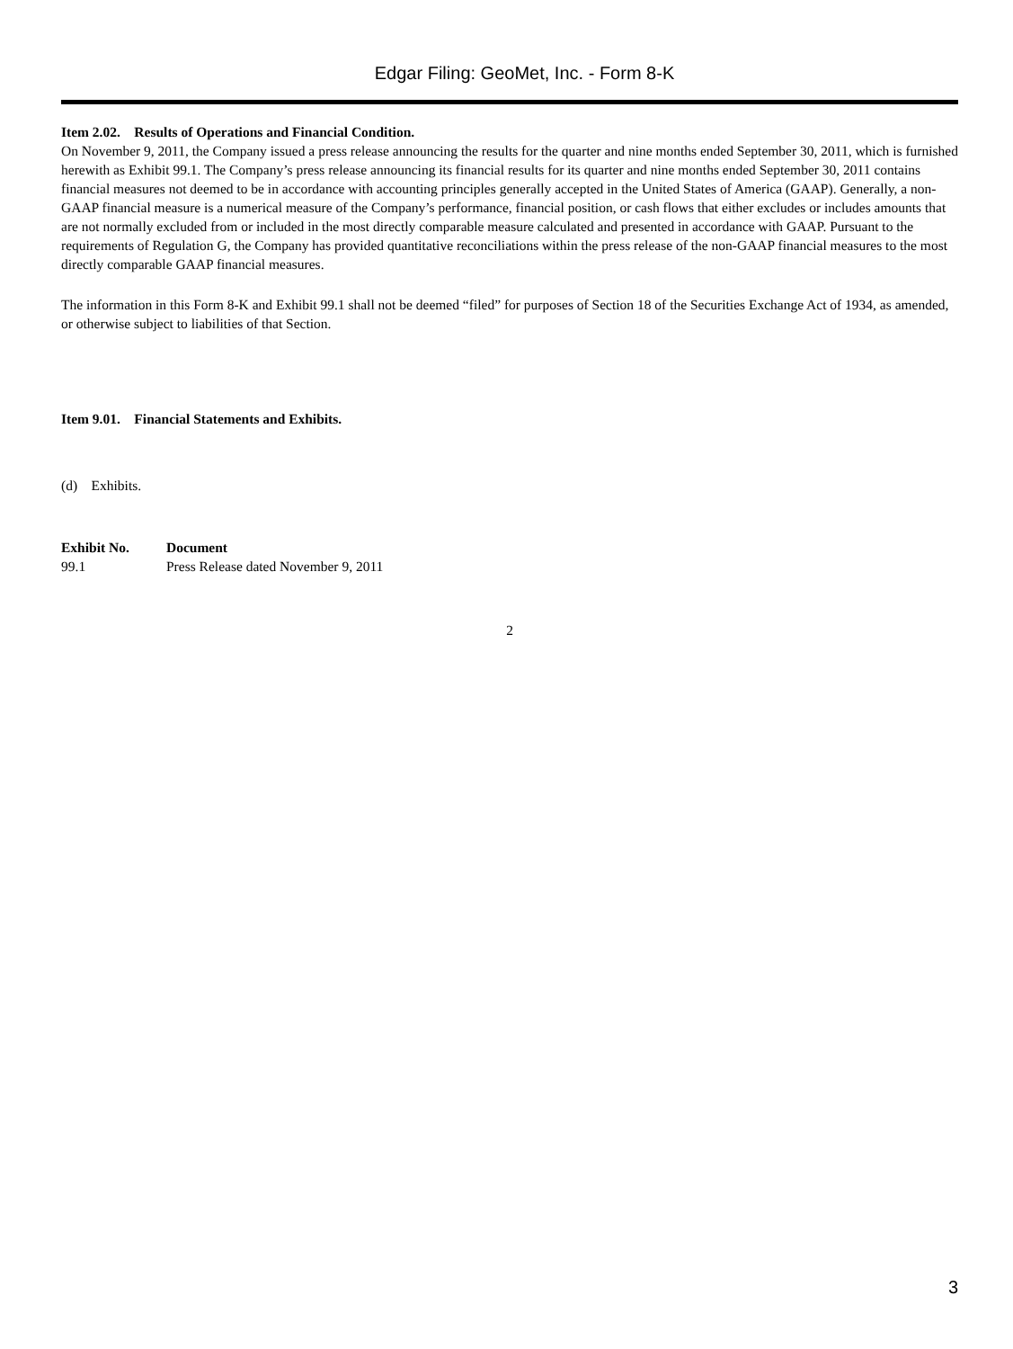Edgar Filing: GeoMet, Inc. - Form 8-K
Item 2.02. Results of Operations and Financial Condition.
On November 9, 2011, the Company issued a press release announcing the results for the quarter and nine months ended September 30, 2011, which is furnished herewith as Exhibit 99.1. The Company’s press release announcing its financial results for its quarter and nine months ended September 30, 2011 contains financial measures not deemed to be in accordance with accounting principles generally accepted in the United States of America (GAAP). Generally, a non-GAAP financial measure is a numerical measure of the Company’s performance, financial position, or cash flows that either excludes or includes amounts that are not normally excluded from or included in the most directly comparable measure calculated and presented in accordance with GAAP. Pursuant to the requirements of Regulation G, the Company has provided quantitative reconciliations within the press release of the non-GAAP financial measures to the most directly comparable GAAP financial measures.
The information in this Form 8-K and Exhibit 99.1 shall not be deemed “filed” for purposes of Section 18 of the Securities Exchange Act of 1934, as amended, or otherwise subject to liabilities of that Section.
Item 9.01. Financial Statements and Exhibits.
(d) Exhibits.
| Exhibit No. | Document |
| --- | --- |
| 99.1 | Press Release dated November 9, 2011 |
2
3